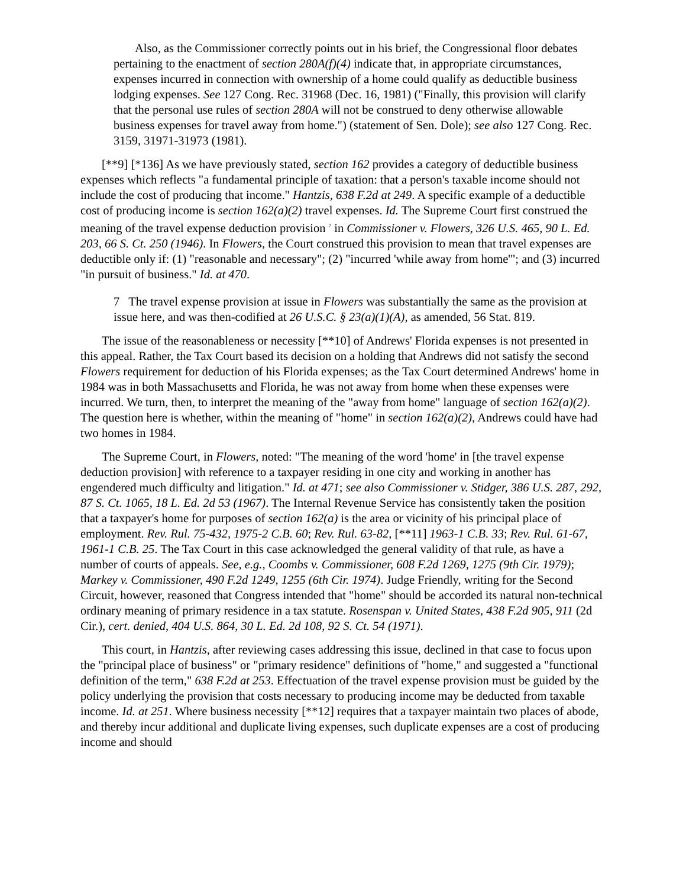Also, as the Commissioner correctly points out in his brief, the Congressional floor debates pertaining to the enactment of section 280A(f)(4) indicate that, in appropriate circumstances, expenses incurred in connection with ownership of a home could qualify as deductible business lodging expenses. See 127 Cong. Rec. 31968 (Dec. 16, 1981) ("Finally, this provision will clarify that the personal use rules of section 280A will not be construed to deny otherwise allowable business expenses for travel away from home.") (statement of Sen. Dole); see also 127 Cong. Rec. 3159, 31971-31973 (1981).
[**9] [*136] As we have previously stated, section 162 provides a category of deductible business expenses which reflects "a fundamental principle of taxation: that a person's taxable income should not include the cost of producing that income." Hantzis, 638 F.2d at 249. A specific example of a deductible cost of producing income is section 162(a)(2) travel expenses. Id. The Supreme Court first construed the meaning of the travel expense deduction provision <sup>7</sup> in Commissioner v. Flowers, 326 U.S. 465, 90 L. Ed. 203, 66 S. Ct. 250 (1946). In Flowers, the Court construed this provision to mean that travel expenses are deductible only if: (1) "reasonable and necessary"; (2) "incurred 'while away from home'"; and (3) incurred "in pursuit of business." Id. at 470.
7 The travel expense provision at issue in Flowers was substantially the same as the provision at issue here, and was then-codified at 26 U.S.C. § 23(a)(1)(A), as amended, 56 Stat. 819.
The issue of the reasonableness or necessity [**10] of Andrews' Florida expenses is not presented in this appeal. Rather, the Tax Court based its decision on a holding that Andrews did not satisfy the second Flowers requirement for deduction of his Florida expenses; as the Tax Court determined Andrews' home in 1984 was in both Massachusetts and Florida, he was not away from home when these expenses were incurred. We turn, then, to interpret the meaning of the "away from home" language of section 162(a)(2). The question here is whether, within the meaning of "home" in section 162(a)(2), Andrews could have had two homes in 1984.
The Supreme Court, in Flowers, noted: "The meaning of the word 'home' in [the travel expense deduction provision] with reference to a taxpayer residing in one city and working in another has engendered much difficulty and litigation." Id. at 471; see also Commissioner v. Stidger, 386 U.S. 287, 292, 87 S. Ct. 1065, 18 L. Ed. 2d 53 (1967). The Internal Revenue Service has consistently taken the position that a taxpayer's home for purposes of section 162(a) is the area or vicinity of his principal place of employment. Rev. Rul. 75-432, 1975-2 C.B. 60; Rev. Rul. 63-82, [**11] 1963-1 C.B. 33; Rev. Rul. 61-67, 1961-1 C.B. 25. The Tax Court in this case acknowledged the general validity of that rule, as have a number of courts of appeals. See, e.g., Coombs v. Commissioner, 608 F.2d 1269, 1275 (9th Cir. 1979); Markey v. Commissioner, 490 F.2d 1249, 1255 (6th Cir. 1974). Judge Friendly, writing for the Second Circuit, however, reasoned that Congress intended that "home" should be accorded its natural non-technical ordinary meaning of primary residence in a tax statute. Rosenspan v. United States, 438 F.2d 905, 911 (2d Cir.), cert. denied, 404 U.S. 864, 30 L. Ed. 2d 108, 92 S. Ct. 54 (1971).
This court, in Hantzis, after reviewing cases addressing this issue, declined in that case to focus upon the "principal place of business" or "primary residence" definitions of "home," and suggested a "functional definition of the term," 638 F.2d at 253. Effectuation of the travel expense provision must be guided by the policy underlying the provision that costs necessary to producing income may be deducted from taxable income. Id. at 251. Where business necessity [**12] requires that a taxpayer maintain two places of abode, and thereby incur additional and duplicate living expenses, such duplicate expenses are a cost of producing income and should